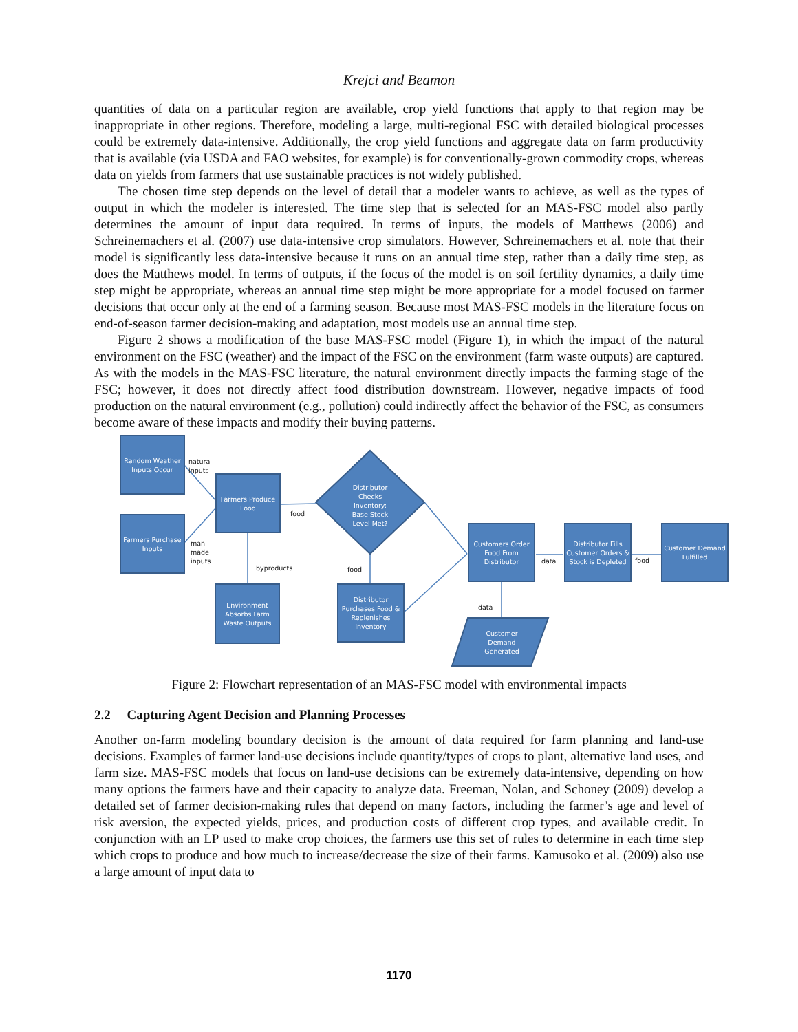Krejci and Beamon
quantities of data on a particular region are available, crop yield functions that apply to that region may be inappropriate in other regions. Therefore, modeling a large, multi-regional FSC with detailed biological processes could be extremely data-intensive. Additionally, the crop yield functions and aggregate data on farm productivity that is available (via USDA and FAO websites, for example) is for conventionally-grown commodity crops, whereas data on yields from farmers that use sustainable practices is not widely published.
The chosen time step depends on the level of detail that a modeler wants to achieve, as well as the types of output in which the modeler is interested. The time step that is selected for an MAS-FSC model also partly determines the amount of input data required. In terms of inputs, the models of Matthews (2006) and Schreinemachers et al. (2007) use data-intensive crop simulators. However, Schreinemachers et al. note that their model is significantly less data-intensive because it runs on an annual time step, rather than a daily time step, as does the Matthews model. In terms of outputs, if the focus of the model is on soil fertility dynamics, a daily time step might be appropriate, whereas an annual time step might be more appropriate for a model focused on farmer decisions that occur only at the end of a farming season. Because most MAS-FSC models in the literature focus on end-of-season farmer decision-making and adaptation, most models use an annual time step.
Figure 2 shows a modification of the base MAS-FSC model (Figure 1), in which the impact of the natural environment on the FSC (weather) and the impact of the FSC on the environment (farm waste outputs) are captured. As with the models in the MAS-FSC literature, the natural environment directly impacts the farming stage of the FSC; however, it does not directly affect food distribution downstream. However, negative impacts of food production on the natural environment (e.g., pollution) could indirectly affect the behavior of the FSC, as consumers become aware of these impacts and modify their buying patterns.
Random Weather Inputs Occur
Farmers Purchase Inputs
Farmers Produce Food
Distributor Checks Inventory: Base Stock Level Met?
Environment Absorbs Farm Waste Outputs
Distributor Purchases Food & Replenishes Inventory
Customers Order Food From Distributor
Distributor Fills Customer Orders & Stock is Depleted
Customer Demand Fulfilled
Customer Demand Generated
natural
inputs
man-
made
inputs
food
byproducts food
data food
data
Figure 2: Flowchart representation of an MAS-FSC model with environmental impacts
2.2 Capturing Agent Decision and Planning Processes
Another on-farm modeling boundary decision is the amount of data required for farm planning and land-use decisions. Examples of farmer land-use decisions include quantity/types of crops to plant, alternative land uses, and farm size. MAS-FSC models that focus on land-use decisions can be extremely data-intensive, depending on how many options the farmers have and their capacity to analyze data. Freeman, Nolan, and Schoney (2009) develop a detailed set of farmer decision-making rules that depend on many factors, including the farmer’s age and level of risk aversion, the expected yields, prices, and production costs of different crop types, and available credit. In conjunction with an LP used to make crop choices, the farmers use this set of rules to determine in each time step which crops to produce and how much to increase/decrease the size of their farms. Kamusoko et al. (2009) also use a large amount of input data to
1170